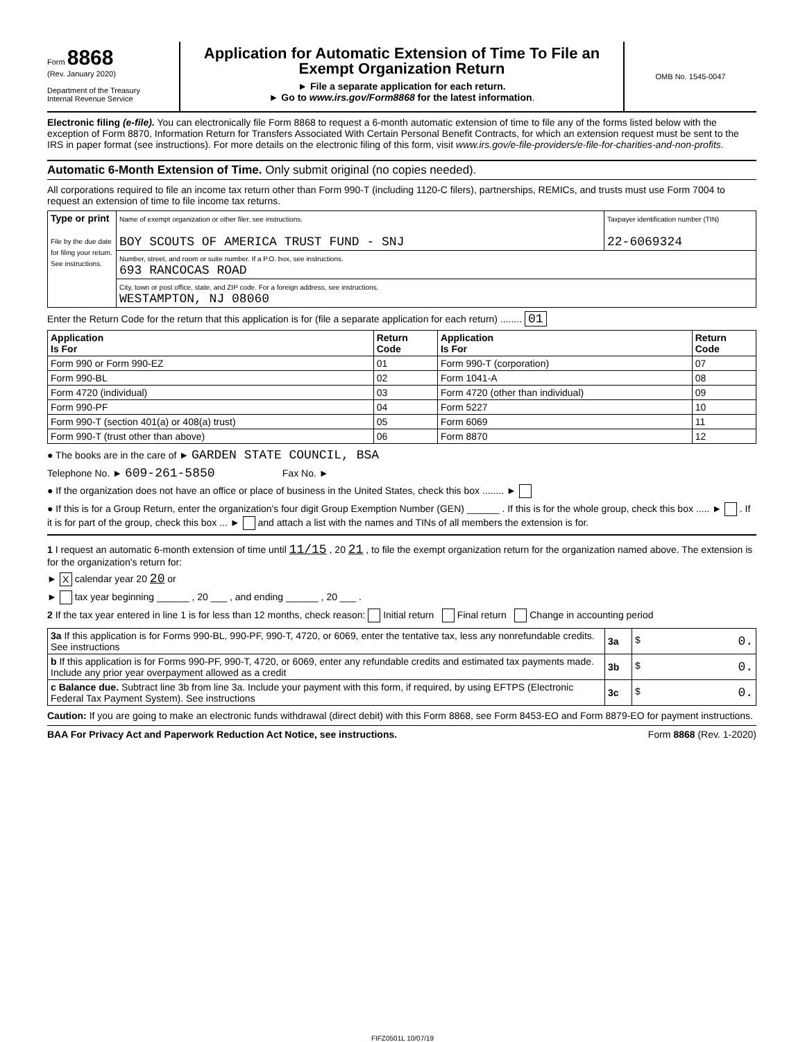Form 8868
(Rev. January 2020)
Department of the Treasury
Internal Revenue Service
Application for Automatic Extension of Time To File an Exempt Organization Return
► File a separate application for each return.
► Go to www.irs.gov/Form8868 for the latest information.
OMB No. 1545-0047
Electronic filing (e-file). You can electronically file Form 8868 to request a 6-month automatic extension of time to file any of the forms listed below with the exception of Form 8870, Information Return for Transfers Associated With Certain Personal Benefit Contracts, for which an extension request must be sent to the IRS in paper format (see instructions). For more details on the electronic filing of this form, visit www.irs.gov/e-file-providers/e-file-for-charities-and-non-profits.
Automatic 6-Month Extension of Time. Only submit original (no copies needed).
All corporations required to file an income tax return other than Form 990-T (including 1120-C filers), partnerships, REMICs, and trusts must use Form 7004 to request an extension of time to file income tax returns.
| Type or print File by the due date for filing your return. See instructions. | Name of exempt organization or other filer, see instructions. BOY SCOUTS OF AMERICA TRUST FUND - SNJ | Taxpayer identification number (TIN) 22-6069324 |
| | Number, street, and room or suite number. If a P.O. box, see instructions. 693 RANCOCAS ROAD | |
| | City, town or post office, state, and ZIP code. For a foreign address, see instructions. WESTAMPTON, NJ 08060 | |
Enter the Return Code for the return that this application is for (file a separate application for each return) ........ 01
| Application Is For | Return Code | Application Is For | Return Code |
| --- | --- | --- | --- |
| Form 990 or Form 990-EZ | 01 | Form 990-T (corporation) | 07 |
| Form 990-BL | 02 | Form 1041-A | 08 |
| Form 4720 (individual) | 03 | Form 4720 (other than individual) | 09 |
| Form 990-PF | 04 | Form 5227 | 10 |
| Form 990-T (section 401(a) or 408(a) trust) | 05 | Form 6069 | 11 |
| Form 990-T (trust other than above) | 06 | Form 8870 | 12 |
● The books are in the care of ► GARDEN STATE COUNCIL, BSA
Telephone No. ► 609-261-5850 Fax No. ►
● If the organization does not have an office or place of business in the United States, check this box ........ ►
● If this is for a Group Return, enter the organization's four digit Group Exemption Number (GEN) ______ . If this is for the whole group, check this box ..... ► . If it is for part of the group, check this box ... ► and attach a list with the names and TINs of all members the extension is for.
1 I request an automatic 6-month extension of time until 11/15 , 20 21 , to file the exempt organization return for the organization named above. The extension is for the organization's return for:
► X calendar year 20 20 or
► tax year beginning ______ , 20 ___ , and ending ______ , 20 ___ .
2 If the tax year entered in line 1 is for less than 12 months, check reason: Initial return Final return Change in accounting period
| 3a If this application is for Forms 990-BL, 990-PF, 990-T, 4720, or 6069, enter the tentative tax, less any nonrefundable credits. See instructions | 3a | $ 0. |
| b If this application is for Forms 990-PF, 990-T, 4720, or 6069, enter any refundable credits and estimated tax payments made. Include any prior year overpayment allowed as a credit | 3b | $ 0. |
| c Balance due. Subtract line 3b from line 3a. Include your payment with this form, if required, by using EFTPS (Electronic Federal Tax Payment System). See instructions | 3c | $ 0. |
Caution: If you are going to make an electronic funds withdrawal (direct debit) with this Form 8868, see Form 8453-EO and Form 8879-EO for payment instructions.
BAA For Privacy Act and Paperwork Reduction Act Notice, see instructions. Form 8868 (Rev. 1-2020)
FIFZ0501L 10/07/19